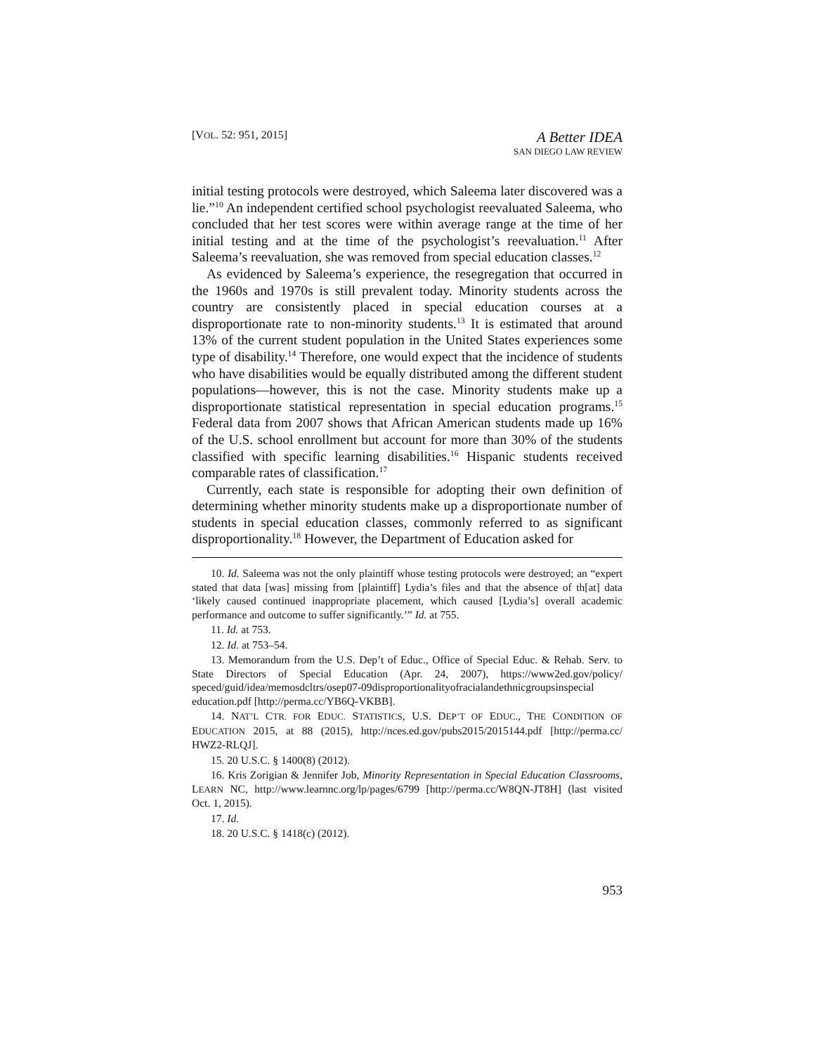[VOL. 52: 951, 2015]
A Better IDEA
SAN DIEGO LAW REVIEW
initial testing protocols were destroyed, which Saleema later discovered was a lie.”<sup>10</sup> An independent certified school psychologist reevaluated Saleema, who concluded that her test scores were within average range at the time of her initial testing and at the time of the psychologist’s reevaluation.<sup>11</sup> After Saleema’s reevaluation, she was removed from special education classes.<sup>12</sup>
As evidenced by Saleema’s experience, the resegregation that occurred in the 1960s and 1970s is still prevalent today. Minority students across the country are consistently placed in special education courses at a disproportionate rate to non-minority students.<sup>13</sup> It is estimated that around 13% of the current student population in the United States experiences some type of disability.<sup>14</sup> Therefore, one would expect that the incidence of students who have disabilities would be equally distributed among the different student populations—however, this is not the case. Minority students make up a disproportionate statistical representation in special education programs.<sup>15</sup> Federal data from 2007 shows that African American students made up 16% of the U.S. school enrollment but account for more than 30% of the students classified with specific learning disabilities.<sup>16</sup> Hispanic students received comparable rates of classification.<sup>17</sup>
Currently, each state is responsible for adopting their own definition of determining whether minority students make up a disproportionate number of students in special education classes, commonly referred to as significant disproportionality.<sup>18</sup> However, the Department of Education asked for
10. Id. Saleema was not the only plaintiff whose testing protocols were destroyed; an “expert stated that data [was] missing from [plaintiff] Lydia’s files and that the absence of th[at] data ‘likely caused continued inappropriate placement, which caused [Lydia’s] overall academic performance and outcome to suffer significantly.’” Id. at 755.
11. Id. at 753.
12. Id. at 753–54.
13. Memorandum from the U.S. Dep’t of Educ., Office of Special Educ. & Rehab. Serv. to State Directors of Special Education (Apr. 24, 2007), https://www2ed.gov/policy/ speced/guid/idea/memosdcltrs/osep07-09disproportionalityofracialandethnicgroupsinspecial education.pdf [http://perma.cc/YB6Q-VKBB].
14. NAT’L CTR. FOR EDUC. STATISTICS, U.S. DEP’T OF EDUC., THE CONDITION OF EDUCATION 2015, at 88 (2015), http://nces.ed.gov/pubs2015/2015144.pdf [http://perma.cc/ HWZ2-RLQJ].
15. 20 U.S.C. § 1400(8) (2012).
16. Kris Zorigian & Jennifer Job, Minority Representation in Special Education Classrooms, LEARN NC, http://www.learnnc.org/lp/pages/6799 [http://perma.cc/W8QN-JT8H] (last visited Oct. 1, 2015).
17. Id.
18. 20 U.S.C. § 1418(c) (2012).
953